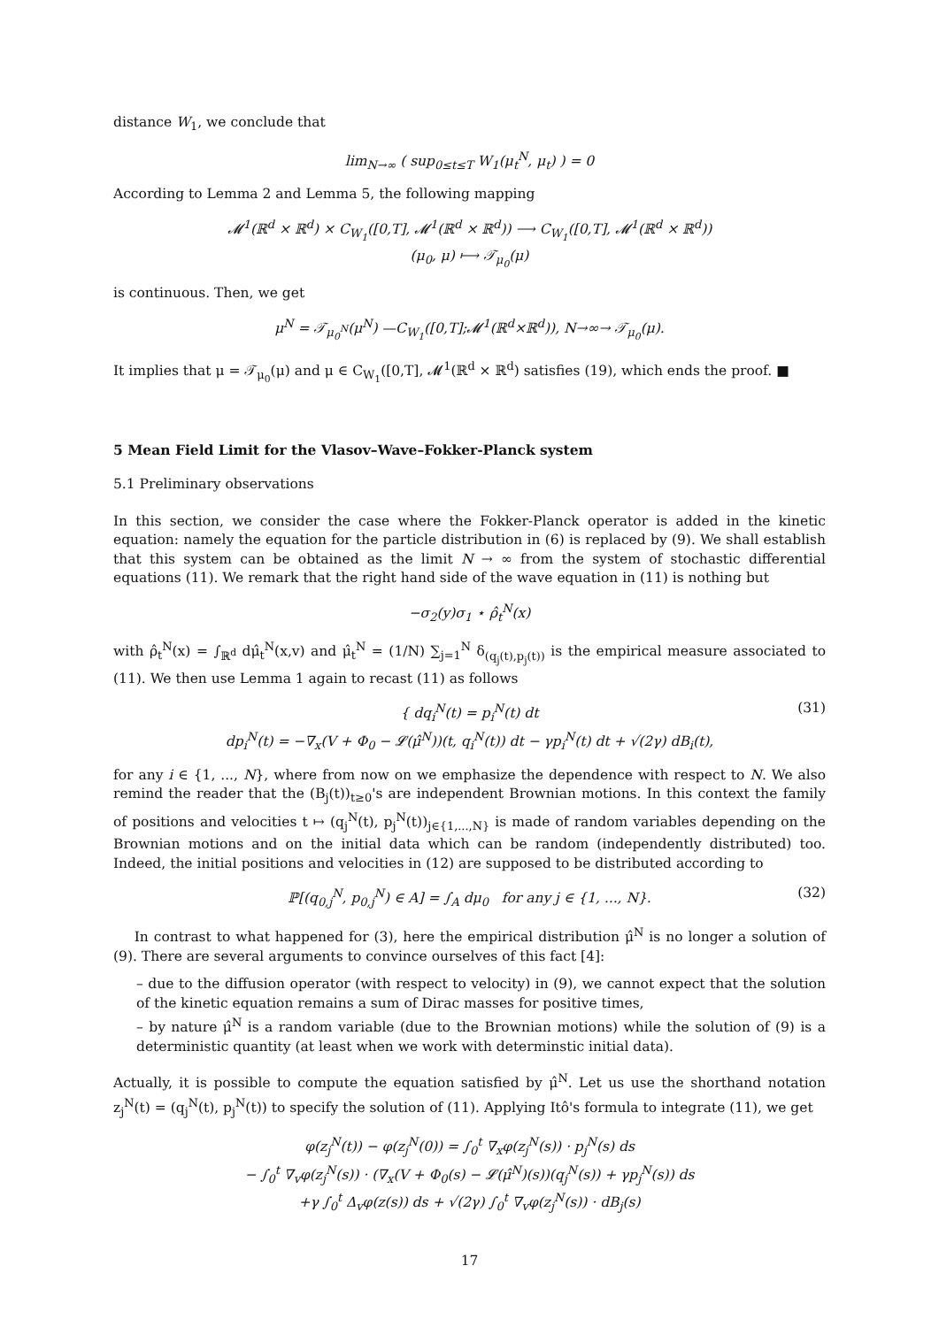distance W<sub>1</sub>, we conclude that
lim<sub>N→∞</sub> ( sup<sub>0≤t≤T</sub> W<sub>1</sub>(μ<sub>t</sub><sup>N</sup>, μ<sub>t</sub>) ) = 0
According to Lemma 2 and Lemma 5, the following mapping
𝓜<sup>1</sup>(ℝ<sup>d</sup> × ℝ<sup>d</sup>) × C<sub>W<sub>1</sub></sub>([0,T], 𝓜<sup>1</sup>(ℝ<sup>d</sup> × ℝ<sup>d</sup>)) ⟶ C<sub>W<sub>1</sub></sub>([0,T], 𝓜<sup>1</sup>(ℝ<sup>d</sup> × ℝ<sup>d</sup>))
(μ<sub>0</sub>, μ) ⟼ 𝒯<sub>μ<sub>0</sub></sub>(μ)
is continuous. Then, we get
μ<sup>N</sup> = 𝒯<sub>μ<sub>0</sub><sup>N</sup></sub>(μ<sup>N</sup>) —C<sub>W<sub>1</sub></sub>([0,T];𝓜<sup>1</sup>(ℝ<sup>d</sup>×ℝ<sup>d</sup>)), N→∞→ 𝒯<sub>μ<sub>0</sub></sub>(μ).
It implies that μ = 𝒯<sub>μ<sub>0</sub></sub>(μ) and μ ∈ C<sub>W<sub>1</sub></sub>([0,T], 𝓜<sup>1</sup>(ℝ<sup>d</sup> × ℝ<sup>d</sup>) satisfies (19), which ends the proof. ■
5 Mean Field Limit for the Vlasov–Wave–Fokker-Planck system
5.1 Preliminary observations
In this section, we consider the case where the Fokker-Planck operator is added in the kinetic equation: namely the equation for the particle distribution in (6) is replaced by (9). We shall establish that this system can be obtained as the limit N → ∞ from the system of stochastic differential equations (11). We remark that the right hand side of the wave equation in (11) is nothing but
−σ<sub>2</sub>(y)σ<sub>1</sub> ⋆ ρ̂<sub>t</sub><sup>N</sup>(x)
with ρ̂<sub>t</sub><sup>N</sup>(x) = ∫<sub>ℝ<sup>d</sup></sub> dμ̂<sub>t</sub><sup>N</sup>(x,v) and μ̂<sub>t</sub><sup>N</sup> = (1/N) ∑<sub>j=1</sub><sup>N</sup> δ<sub>(q<sub>j</sub>(t),p<sub>j</sub>(t))</sub> is the empirical measure associated to (11). We then use Lemma 1 again to recast (11) as follows
(31) { dq<sub>i</sub><sup>N</sup>(t) = p<sub>i</sub><sup>N</sup>(t) dt
dp<sub>i</sub><sup>N</sup>(t) = −∇<sub>x</sub>(V + Φ<sub>0</sub> − 𝓛(μ̂<sup>N</sup>))(t, q<sub>i</sub><sup>N</sup>(t)) dt − γp<sub>i</sub><sup>N</sup>(t) dt + √(2γ) dB<sub>i</sub>(t),
for any i ∈ {1, ..., N}, where from now on we emphasize the dependence with respect to N. We also remind the reader that the (B<sub>j</sub>(t))<sub>t≥0</sub>'s are independent Brownian motions. In this context the family of positions and velocities t ↦ (q<sub>j</sub><sup>N</sup>(t), p<sub>j</sub><sup>N</sup>(t))<sub>j∈{1,...,N}</sub> is made of random variables depending on the Brownian motions and on the initial data which can be random (independently distributed) too. Indeed, the initial positions and velocities in (12) are supposed to be distributed according to
(32) ℙ[(q<sub>0,j</sub><sup>N</sup>, p<sub>0,j</sub><sup>N</sup>) ∈ A] = ∫<sub>A</sub> dμ<sub>0</sub> for any j ∈ {1, ..., N}.
In contrast to what happened for (3), here the empirical distribution μ̂<sup>N</sup> is no longer a solution of (9). There are several arguments to convince ourselves of this fact [4]:
– due to the diffusion operator (with respect to velocity) in (9), we cannot expect that the solution of the kinetic equation remains a sum of Dirac masses for positive times,
– by nature μ̂<sup>N</sup> is a random variable (due to the Brownian motions) while the solution of (9) is a deterministic quantity (at least when we work with determinstic initial data).
Actually, it is possible to compute the equation satisfied by μ̂<sup>N</sup>. Let us use the shorthand notation z<sub>j</sub><sup>N</sup>(t) = (q<sub>j</sub><sup>N</sup>(t), p<sub>j</sub><sup>N</sup>(t)) to specify the solution of (11). Applying Itô's formula to integrate (11), we get
φ(z<sub>j</sub><sup>N</sup>(t)) − φ(z<sub>j</sub><sup>N</sup>(0)) = ∫<sub>0</sub><sup>t</sup> ∇<sub>x</sub>φ(z<sub>j</sub><sup>N</sup>(s)) · p<sub>j</sub><sup>N</sup>(s) ds
− ∫<sub>0</sub><sup>t</sup> ∇<sub>v</sub>φ(z<sub>j</sub><sup>N</sup>(s)) · (∇<sub>x</sub>(V + Φ<sub>0</sub>(s) − 𝓛(μ̂<sup>N</sup>)(s))(q<sub>j</sub><sup>N</sup>(s)) + γp<sub>j</sub><sup>N</sup>(s)) ds
+γ ∫<sub>0</sub><sup>t</sup> Δ<sub>v</sub>φ(z(s)) ds + √(2γ) ∫<sub>0</sub><sup>t</sup> ∇<sub>v</sub>φ(z<sub>j</sub><sup>N</sup>(s)) · dB<sub>j</sub>(s)
17